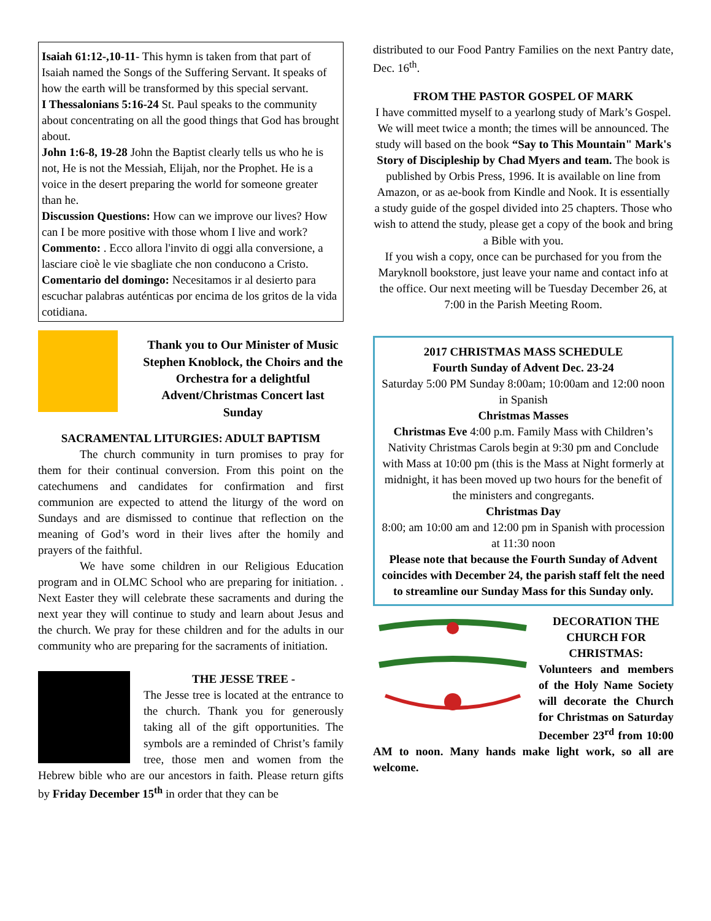Isaiah 61:12-,10-11- This hymn is taken from that part of Isaiah named the Songs of the Suffering Servant. It speaks of how the earth will be transformed by this special servant.
I Thessalonians 5:16-24 St. Paul speaks to the community about concentrating on all the good things that God has brought about.
John 1:6-8, 19-28 John the Baptist clearly tells us who he is not, He is not the Messiah, Elijah, nor the Prophet. He is a voice in the desert preparing the world for someone greater than he.
Discussion Questions: How can we improve our lives? How can I be more positive with those whom I live and work?
Commento: . Ecco allora l'invito di oggi alla conversione, a lasciare cioè le vie sbagliate che non conducono a Cristo.
Comentario del domingo: Necesitamos ir al desierto para escuchar palabras auténticas por encima de los gritos de la vida cotidiana.
Thank you to Our Minister of Music Stephen Knoblock, the Choirs and the Orchestra for a delightful Advent/Christmas Concert last Sunday
SACRAMENTAL LITURGIES: ADULT BAPTISM
The church community in turn promises to pray for them for their continual conversion. From this point on the catechumens and candidates for confirmation and first communion are expected to attend the liturgy of the word on Sundays and are dismissed to continue that reflection on the meaning of God’s word in their lives after the homily and prayers of the faithful.
We have some children in our Religious Education program and in OLMC School who are preparing for initiation. . Next Easter they will celebrate these sacraments and during the next year they will continue to study and learn about Jesus and the church. We pray for these children and for the adults in our community who are preparing for the sacraments of initiation.
THE JESSE TREE -
The Jesse tree is located at the entrance to the church. Thank you for generously taking all of the gift opportunities. The symbols are a reminded of Christ’s family tree, those men and women from the Hebrew bible who are our ancestors in faith. Please return gifts by Friday December 15<sup>th</sup> in order that they can be
distributed to our Food Pantry Families on the next Pantry date, Dec. 16<sup>th</sup>.
FROM THE PASTOR GOSPEL OF MARK
I have committed myself to a yearlong study of Mark’s Gospel. We will meet twice a month; the times will be announced. The study will based on the book “Say to This Mountain" Mark's Story of Discipleship by Chad Myers and team. The book is published by Orbis Press, 1996. It is available on line from Amazon, or as ae-book from Kindle and Nook. It is essentially a study guide of the gospel divided into 25 chapters. Those who wish to attend the study, please get a copy of the book and bring a Bible with you.
If you wish a copy, once can be purchased for you from the Maryknoll bookstore, just leave your name and contact info at the office. Our next meeting will be Tuesday December 26, at 7:00 in the Parish Meeting Room.
2017 CHRISTMAS MASS SCHEDULE
Fourth Sunday of Advent Dec. 23-24
Saturday 5:00 PM Sunday 8:00am; 10:00am and 12:00 noon in Spanish
Christmas Masses
Christmas Eve 4:00 p.m. Family Mass with Children’s Nativity Christmas Carols begin at 9:30 pm and Conclude with Mass at 10:00 pm (this is the Mass at Night formerly at midnight, it has been moved up two hours for the benefit of the ministers and congregants.
Christmas Day
8:00; am 10:00 am and 12:00 pm in Spanish with procession at 11:30 noon
Please note that because the Fourth Sunday of Advent coincides with December 24, the parish staff felt the need to streamline our Sunday Mass for this Sunday only.
DECORATION THE CHURCH FOR CHRISTMAS:
Volunteers and members of the Holy Name Society will decorate the Church for Christmas on Saturday December 23<sup>rd</sup> from 10:00 AM to noon. Many hands make light work, so all are welcome.